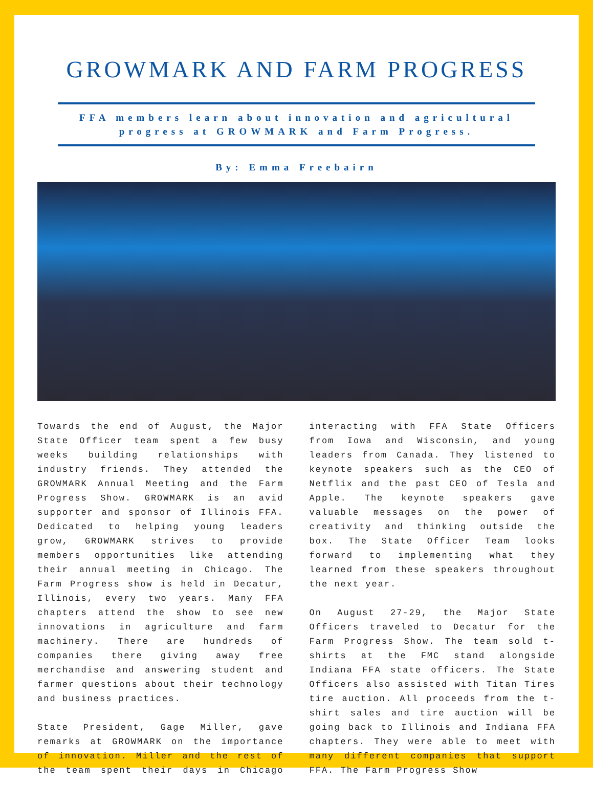GROWMARK AND FARM PROGRESS
FFA members learn about innovation and agricultural progress at GROWMARK and Farm Progress.
By: Emma Freebairn
Towards the end of August, the Major State Officer team spent a few busy weeks building relationships with industry friends. They attended the GROWMARK Annual Meeting and the Farm Progress Show. GROWMARK is an avid supporter and sponsor of Illinois FFA. Dedicated to helping young leaders grow, GROWMARK strives to provide members opportunities like attending their annual meeting in Chicago. The Farm Progress show is held in Decatur, Illinois, every two years. Many FFA chapters attend the show to see new innovations in agriculture and farm machinery. There are hundreds of companies there giving away free merchandise and answering student and farmer questions about their technology and business practices.
State President, Gage Miller, gave remarks at GROWMARK on the importance of innovation. Miller and the rest of the team spent their days in Chicago interacting with FFA State Officers from Iowa and Wisconsin, and young leaders from Canada. They listened to keynote speakers such as the CEO of Netflix and the past CEO of Tesla and Apple. The keynote speakers gave valuable messages on the power of creativity and thinking outside the box. The State Officer Team looks forward to implementing what they learned from these speakers throughout the next year.
On August 27-29, the Major State Officers traveled to Decatur for the Farm Progress Show. The team sold t-shirts at the FMC stand alongside Indiana FFA state officers. The State Officers also assisted with Titan Tires tire auction. All proceeds from the t-shirt sales and tire auction will be going back to Illinois and Indiana FFA chapters. They were able to meet with many different companies that support FFA. The Farm Progress Show